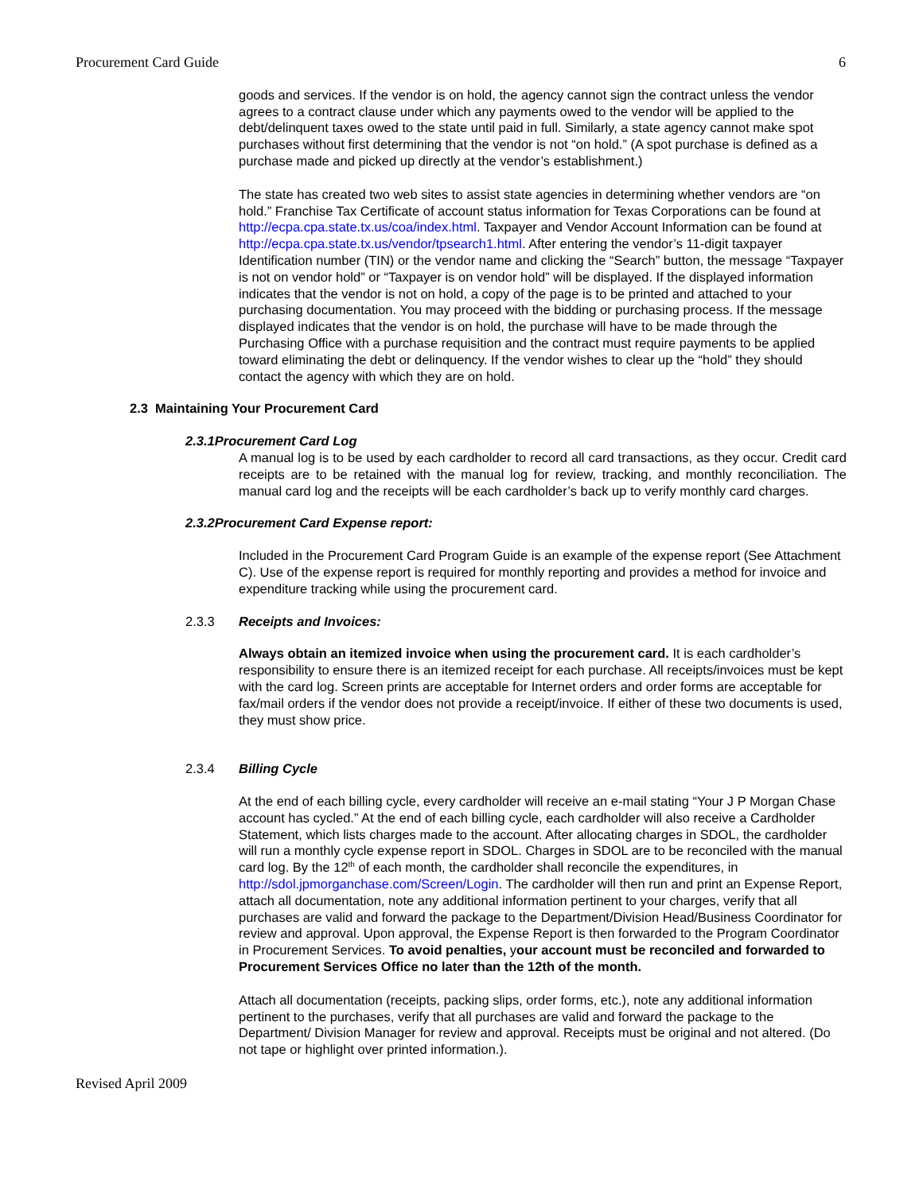Procurement Card Guide 6
goods and services. If the vendor is on hold, the agency cannot sign the contract unless the vendor agrees to a contract clause under which any payments owed to the vendor will be applied to the debt/delinquent taxes owed to the state until paid in full. Similarly, a state agency cannot make spot purchases without first determining that the vendor is not “on hold.” (A spot purchase is defined as a purchase made and picked up directly at the vendor’s establishment.)
The state has created two web sites to assist state agencies in determining whether vendors are “on hold.” Franchise Tax Certificate of account status information for Texas Corporations can be found at http://ecpa.cpa.state.tx.us/coa/index.html. Taxpayer and Vendor Account Information can be found at http://ecpa.cpa.state.tx.us/vendor/tpsearch1.html. After entering the vendor’s 11-digit taxpayer Identification number (TIN) or the vendor name and clicking the “Search” button, the message “Taxpayer is not on vendor hold” or “Taxpayer is on vendor hold” will be displayed. If the displayed information indicates that the vendor is not on hold, a copy of the page is to be printed and attached to your purchasing documentation. You may proceed with the bidding or purchasing process. If the message displayed indicates that the vendor is on hold, the purchase will have to be made through the Purchasing Office with a purchase requisition and the contract must require payments to be applied toward eliminating the debt or delinquency. If the vendor wishes to clear up the “hold” they should contact the agency with which they are on hold.
2.3 Maintaining Your Procurement Card
2.3.1 Procurement Card Log
A manual log is to be used by each cardholder to record all card transactions, as they occur. Credit card receipts are to be retained with the manual log for review, tracking, and monthly reconciliation. The manual card log and the receipts will be each cardholder’s back up to verify monthly card charges.
2.3.2 Procurement Card Expense report:
Included in the Procurement Card Program Guide is an example of the expense report (See Attachment C). Use of the expense report is required for monthly reporting and provides a method for invoice and expenditure tracking while using the procurement card.
2.3.3 Receipts and Invoices:
Always obtain an itemized invoice when using the procurement card. It is each cardholder’s responsibility to ensure there is an itemized receipt for each purchase. All receipts/invoices must be kept with the card log. Screen prints are acceptable for Internet orders and order forms are acceptable for fax/mail orders if the vendor does not provide a receipt/invoice. If either of these two documents is used, they must show price.
2.3.4 Billing Cycle
At the end of each billing cycle, every cardholder will receive an e-mail stating “Your J P Morgan Chase account has cycled.” At the end of each billing cycle, each cardholder will also receive a Cardholder Statement, which lists charges made to the account. After allocating charges in SDOL, the cardholder will run a monthly cycle expense report in SDOL. Charges in SDOL are to be reconciled with the manual card log. By the 12<sup>th</sup> of each month, the cardholder shall reconcile the expenditures, in http://sdol.jpmorganchase.com/Screen/Login. The cardholder will then run and print an Expense Report, attach all documentation, note any additional information pertinent to your charges, verify that all purchases are valid and forward the package to the Department/Division Head/Business Coordinator for review and approval. Upon approval, the Expense Report is then forwarded to the Program Coordinator in Procurement Services. To avoid penalties, your account must be reconciled and forwarded to Procurement Services Office no later than the 12th of the month.
Attach all documentation (receipts, packing slips, order forms, etc.), note any additional information pertinent to the purchases, verify that all purchases are valid and forward the package to the Department/ Division Manager for review and approval. Receipts must be original and not altered. (Do not tape or highlight over printed information.).
Revised April 2009